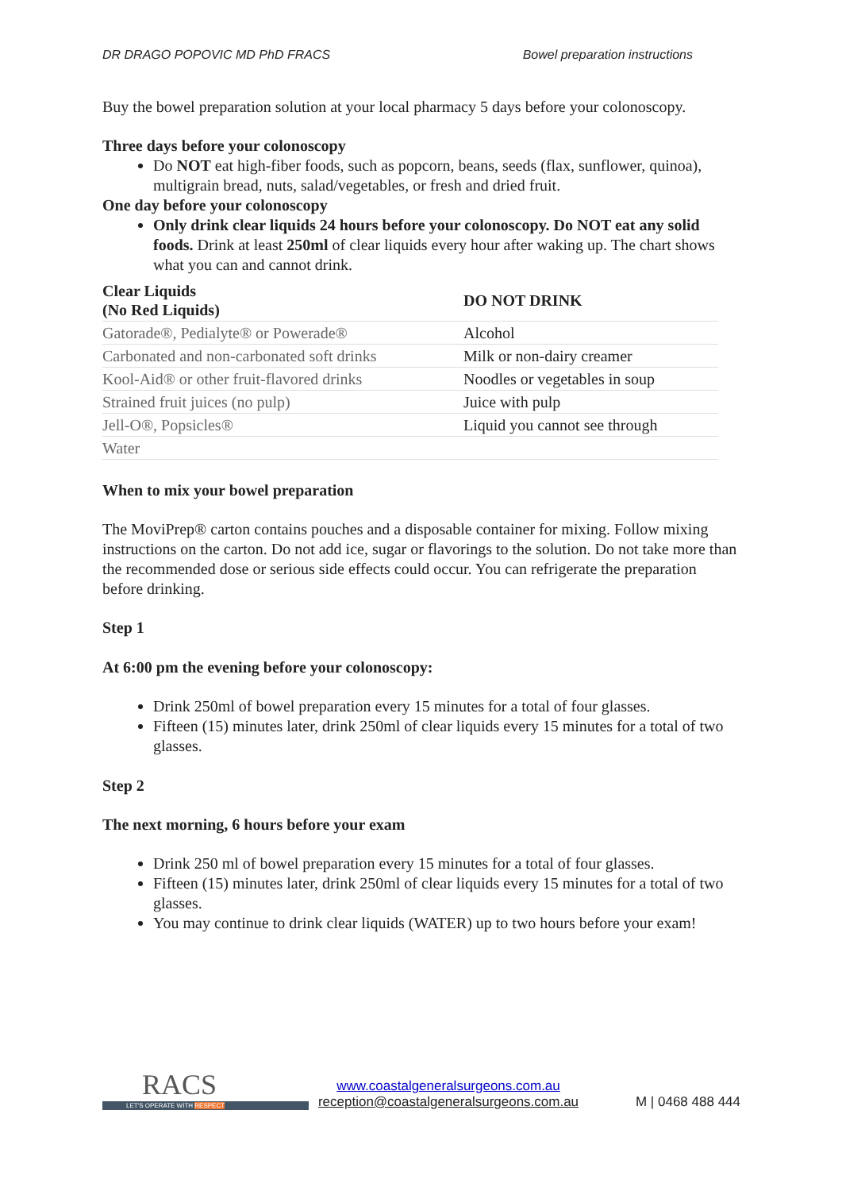DR DRAGO POPOVIC MD PhD FRACS Bowel preparation instructions
Buy the bowel preparation solution at your local pharmacy 5 days before your colonoscopy.
Three days before your colonoscopy
Do NOT eat high-fiber foods, such as popcorn, beans, seeds (flax, sunflower, quinoa), multigrain bread, nuts, salad/vegetables, or fresh and dried fruit.
One day before your colonoscopy
Only drink clear liquids 24 hours before your colonoscopy. Do NOT eat any solid foods. Drink at least 250ml of clear liquids every hour after waking up. The chart shows what you can and cannot drink.
| Clear Liquids (No Red Liquids) | DO NOT DRINK |
| --- | --- |
| Gatorade®, Pedialyte® or Powerade® | Alcohol |
| Carbonated and non-carbonated soft drinks | Milk or non-dairy creamer |
| Kool-Aid® or other fruit-flavored drinks | Noodles or vegetables in soup |
| Strained fruit juices (no pulp) | Juice with pulp |
| Jell-O®, Popsicles® | Liquid you cannot see through |
| Water | |
When to mix your bowel preparation
The MoviPrep® carton contains pouches and a disposable container for mixing. Follow mixing instructions on the carton. Do not add ice, sugar or flavorings to the solution. Do not take more than the recommended dose or serious side effects could occur. You can refrigerate the preparation before drinking.
Step 1
At 6:00 pm the evening before your colonoscopy:
Drink 250ml of bowel preparation every 15 minutes for a total of four glasses.
Fifteen (15) minutes later, drink 250ml of clear liquids every 15 minutes for a total of two glasses.
Step 2
The next morning, 6 hours before your exam
Drink 250 ml of bowel preparation every 15 minutes for a total of four glasses.
Fifteen (15) minutes later, drink 250ml of clear liquids every 15 minutes for a total of two glasses.
You may continue to drink clear liquids (WATER) up to two hours before your exam!
RACS
LET'S OPERATE WITH RESPECT
www.coastalgeneralsurgeons.com.au
reception@coastalgeneralsurgeons.com.au
M | 0468 488 444